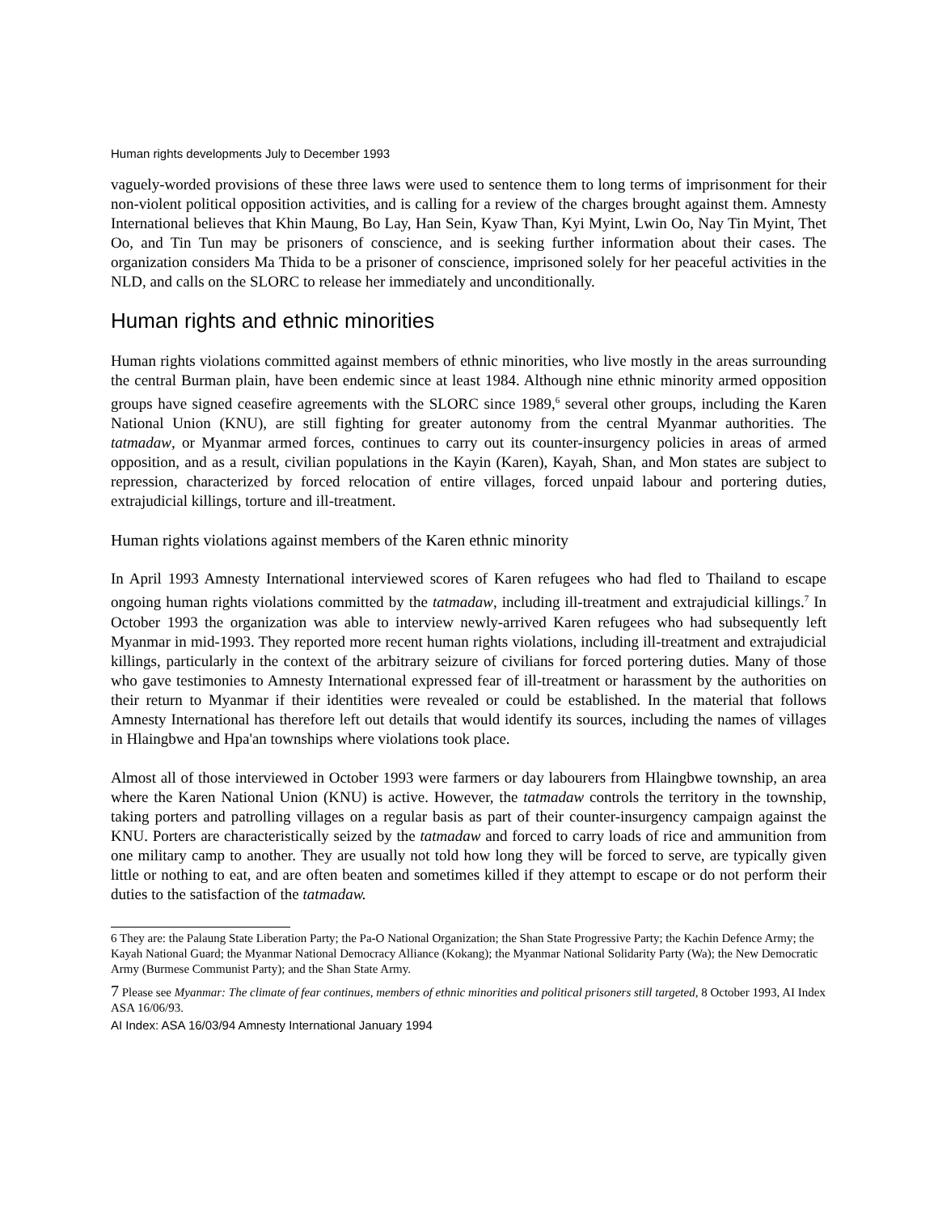Human rights developments July to December 1993
vaguely-worded provisions of these three laws were used to sentence them to long terms of imprisonment for their non-violent political opposition activities, and is calling for a review of the charges brought against them. Amnesty International believes that Khin Maung, Bo Lay, Han Sein, Kyaw Than, Kyi Myint, Lwin Oo, Nay Tin Myint, Thet Oo, and Tin Tun may be prisoners of conscience, and is seeking further information about their cases. The organization considers Ma Thida to be a prisoner of conscience, imprisoned solely for her peaceful activities in the NLD, and calls on the SLORC to release her immediately and unconditionally.
Human rights and ethnic minorities
Human rights violations committed against members of ethnic minorities, who live mostly in the areas surrounding the central Burman plain, have been endemic since at least 1984. Although nine ethnic minority armed opposition groups have signed ceasefire agreements with the SLORC since 1989,<sup>6</sup> several other groups, including the Karen National Union (KNU), are still fighting for greater autonomy from the central Myanmar authorities. The tatmadaw, or Myanmar armed forces, continues to carry out its counter-insurgency policies in areas of armed opposition, and as a result, civilian populations in the Kayin (Karen), Kayah, Shan, and Mon states are subject to repression, characterized by forced relocation of entire villages, forced unpaid labour and portering duties, extrajudicial killings, torture and ill-treatment.
Human rights violations against members of the Karen ethnic minority
In April 1993 Amnesty International interviewed scores of Karen refugees who had fled to Thailand to escape ongoing human rights violations committed by the tatmadaw, including ill-treatment and extrajudicial killings.<sup>7</sup> In October 1993 the organization was able to interview newly-arrived Karen refugees who had subsequently left Myanmar in mid-1993. They reported more recent human rights violations, including ill-treatment and extrajudicial killings, particularly in the context of the arbitrary seizure of civilians for forced portering duties. Many of those who gave testimonies to Amnesty International expressed fear of ill-treatment or harassment by the authorities on their return to Myanmar if their identities were revealed or could be established. In the material that follows Amnesty International has therefore left out details that would identify its sources, including the names of villages in Hlaingbwe and Hpa'an townships where violations took place.
Almost all of those interviewed in October 1993 were farmers or day labourers from Hlaingbwe township, an area where the Karen National Union (KNU) is active. However, the tatmadaw controls the territory in the township, taking porters and patrolling villages on a regular basis as part of their counter-insurgency campaign against the KNU. Porters are characteristically seized by the tatmadaw and forced to carry loads of rice and ammunition from one military camp to another. They are usually not told how long they will be forced to serve, are typically given little or nothing to eat, and are often beaten and sometimes killed if they attempt to escape or do not perform their duties to the satisfaction of the tatmadaw.
6 They are: the Palaung State Liberation Party; the Pa-O National Organization; the Shan State Progressive Party; the Kachin Defence Army; the Kayah National Guard; the Myanmar National Democracy Alliance (Kokang); the Myanmar National Solidarity Party (Wa); the New Democratic Army (Burmese Communist Party); and the Shan State Army.
7 Please see Myanmar: The climate of fear continues, members of ethnic minorities and political prisoners still targeted, 8 October 1993, AI Index ASA 16/06/93.
AI Index: ASA 16/03/94 Amnesty International January 1994